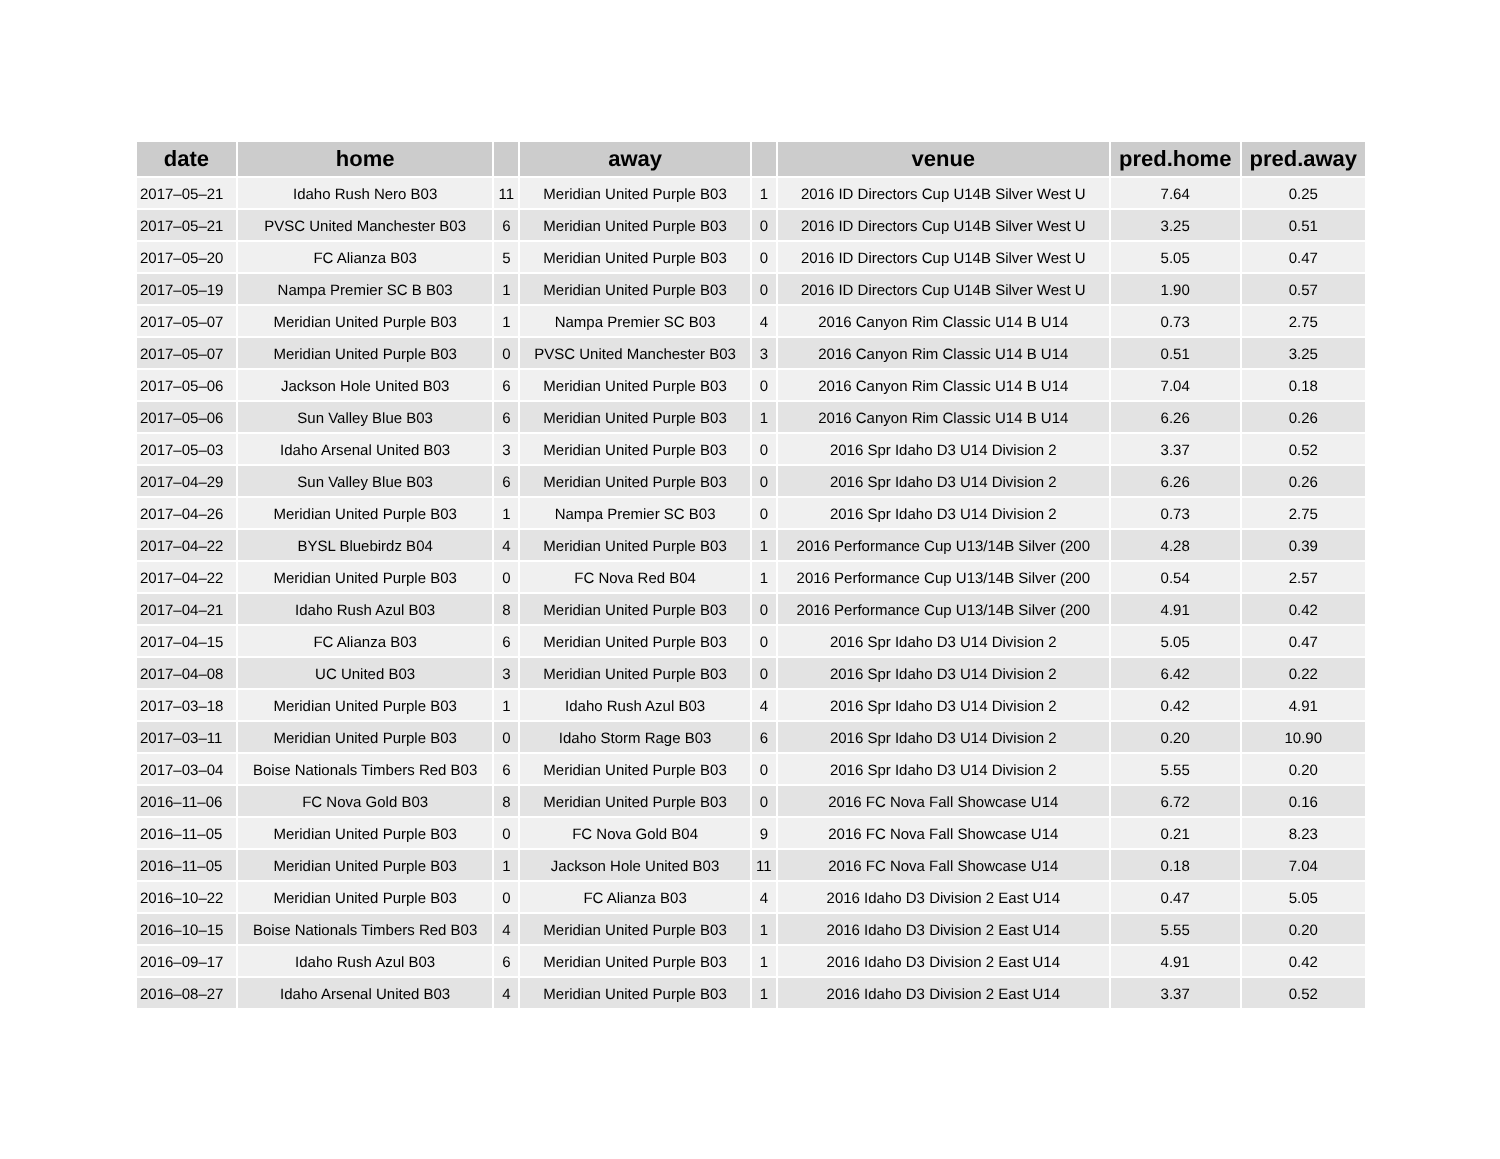| date | home | | away | | venue | pred.home | pred.away |
| --- | --- | --- | --- | --- | --- | --- | --- |
| 2017–05–21 | Idaho Rush Nero B03 | 11 | Meridian United Purple B03 | 1 | 2016 ID Directors Cup U14B Silver West U | 7.64 | 0.25 |
| 2017–05–21 | PVSC United Manchester B03 | 6 | Meridian United Purple B03 | 0 | 2016 ID Directors Cup U14B Silver West U | 3.25 | 0.51 |
| 2017–05–20 | FC Alianza B03 | 5 | Meridian United Purple B03 | 0 | 2016 ID Directors Cup U14B Silver West U | 5.05 | 0.47 |
| 2017–05–19 | Nampa Premier SC B B03 | 1 | Meridian United Purple B03 | 0 | 2016 ID Directors Cup U14B Silver West U | 1.90 | 0.57 |
| 2017–05–07 | Meridian United Purple B03 | 1 | Nampa Premier SC B03 | 4 | 2016 Canyon Rim Classic U14 B U14 | 0.73 | 2.75 |
| 2017–05–07 | Meridian United Purple B03 | 0 | PVSC United Manchester B03 | 3 | 2016 Canyon Rim Classic U14 B U14 | 0.51 | 3.25 |
| 2017–05–06 | Jackson Hole United B03 | 6 | Meridian United Purple B03 | 0 | 2016 Canyon Rim Classic U14 B U14 | 7.04 | 0.18 |
| 2017–05–06 | Sun Valley Blue B03 | 6 | Meridian United Purple B03 | 1 | 2016 Canyon Rim Classic U14 B U14 | 6.26 | 0.26 |
| 2017–05–03 | Idaho Arsenal United B03 | 3 | Meridian United Purple B03 | 0 | 2016 Spr Idaho D3 U14 Division 2 | 3.37 | 0.52 |
| 2017–04–29 | Sun Valley Blue B03 | 6 | Meridian United Purple B03 | 0 | 2016 Spr Idaho D3 U14 Division 2 | 6.26 | 0.26 |
| 2017–04–26 | Meridian United Purple B03 | 1 | Nampa Premier SC B03 | 0 | 2016 Spr Idaho D3 U14 Division 2 | 0.73 | 2.75 |
| 2017–04–22 | BYSL Bluebirdz B04 | 4 | Meridian United Purple B03 | 1 | 2016 Performance Cup U13/14B Silver (200 | 4.28 | 0.39 |
| 2017–04–22 | Meridian United Purple B03 | 0 | FC Nova Red B04 | 1 | 2016 Performance Cup U13/14B Silver (200 | 0.54 | 2.57 |
| 2017–04–21 | Idaho Rush Azul B03 | 8 | Meridian United Purple B03 | 0 | 2016 Performance Cup U13/14B Silver (200 | 4.91 | 0.42 |
| 2017–04–15 | FC Alianza B03 | 6 | Meridian United Purple B03 | 0 | 2016 Spr Idaho D3 U14 Division 2 | 5.05 | 0.47 |
| 2017–04–08 | UC United B03 | 3 | Meridian United Purple B03 | 0 | 2016 Spr Idaho D3 U14 Division 2 | 6.42 | 0.22 |
| 2017–03–18 | Meridian United Purple B03 | 1 | Idaho Rush Azul B03 | 4 | 2016 Spr Idaho D3 U14 Division 2 | 0.42 | 4.91 |
| 2017–03–11 | Meridian United Purple B03 | 0 | Idaho Storm Rage B03 | 6 | 2016 Spr Idaho D3 U14 Division 2 | 0.20 | 10.90 |
| 2017–03–04 | Boise Nationals Timbers Red B03 | 6 | Meridian United Purple B03 | 0 | 2016 Spr Idaho D3 U14 Division 2 | 5.55 | 0.20 |
| 2016–11–06 | FC Nova Gold B03 | 8 | Meridian United Purple B03 | 0 | 2016 FC Nova Fall Showcase U14 | 6.72 | 0.16 |
| 2016–11–05 | Meridian United Purple B03 | 0 | FC Nova Gold B04 | 9 | 2016 FC Nova Fall Showcase U14 | 0.21 | 8.23 |
| 2016–11–05 | Meridian United Purple B03 | 1 | Jackson Hole United B03 | 11 | 2016 FC Nova Fall Showcase U14 | 0.18 | 7.04 |
| 2016–10–22 | Meridian United Purple B03 | 0 | FC Alianza B03 | 4 | 2016 Idaho D3 Division 2 East U14 | 0.47 | 5.05 |
| 2016–10–15 | Boise Nationals Timbers Red B03 | 4 | Meridian United Purple B03 | 1 | 2016 Idaho D3 Division 2 East U14 | 5.55 | 0.20 |
| 2016–09–17 | Idaho Rush Azul B03 | 6 | Meridian United Purple B03 | 1 | 2016 Idaho D3 Division 2 East U14 | 4.91 | 0.42 |
| 2016–08–27 | Idaho Arsenal United B03 | 4 | Meridian United Purple B03 | 1 | 2016 Idaho D3 Division 2 East U14 | 3.37 | 0.52 |